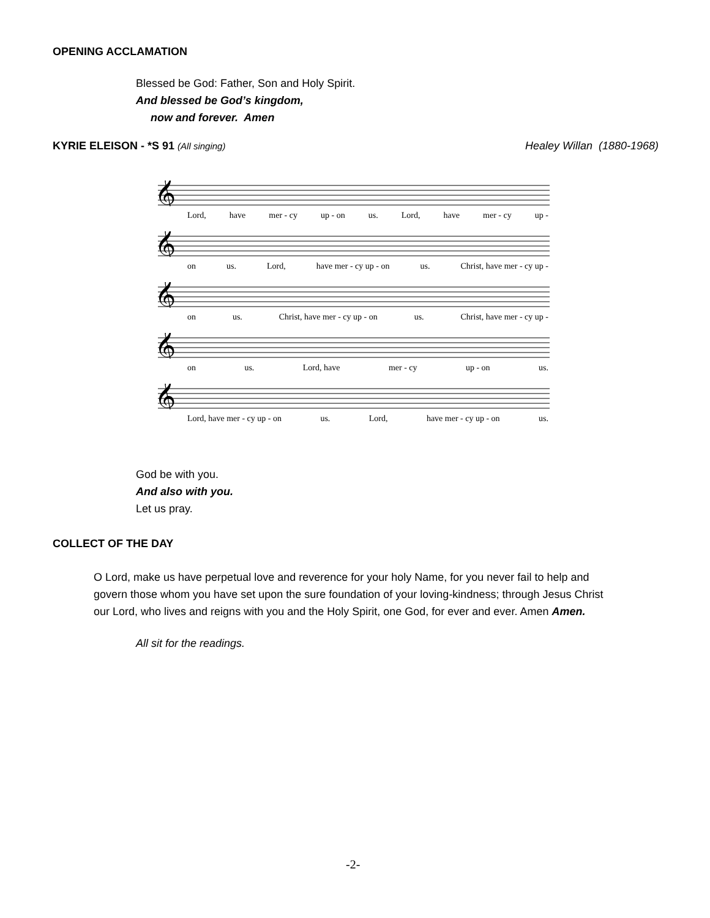OPENING ACCLAMATION
Blessed be God: Father, Son and Holy Spirit.
And blessed be God’s kingdom,
now and forever. Amen
KYRIE ELEISON - *S 91 (All singing)
Healey Willan (1880-1968)
𝄞
Lord, have mer - cy up - on us. Lord, have mer - cy up -
𝄞
on us. Lord, have mer - cy up - on us. Christ, have mer - cy up -
𝄞
on us. Christ, have mer - cy up - on us. Christ, have mer - cy up -
𝄞
on us. Lord, have mer - cy up - on us.
𝄞
Lord, have mer - cy up - on us. Lord, have mer - cy up - on us.
God be with you.
And also with you.
Let us pray.
COLLECT OF THE DAY
O Lord, make us have perpetual love and reverence for your holy Name, for you never fail to help and govern those whom you have set upon the sure foundation of your loving-kindness; through Jesus Christ our Lord, who lives and reigns with you and the Holy Spirit, one God, for ever and ever. Amen Amen.
All sit for the readings.
-2-